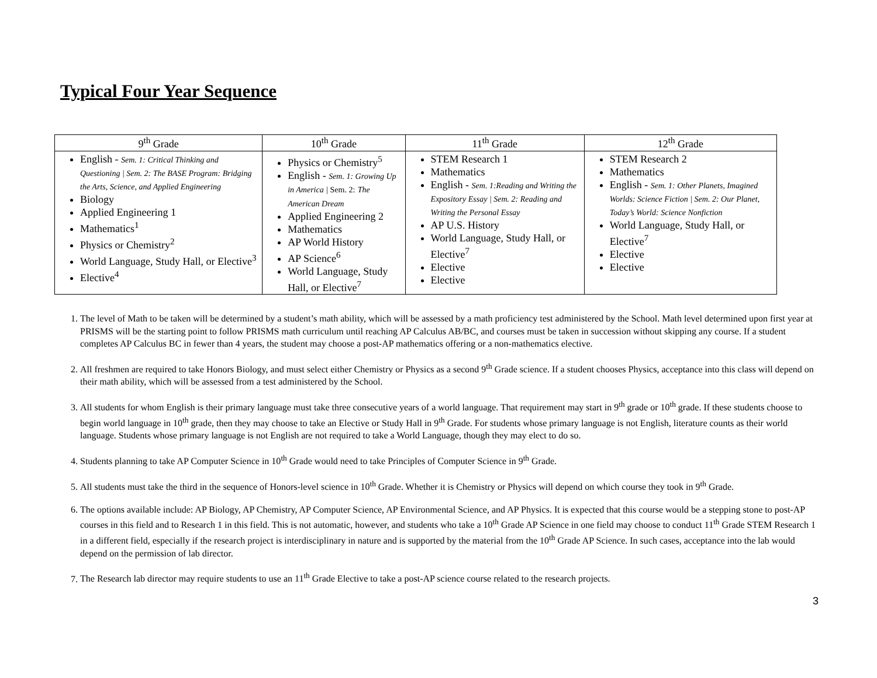Typical Four Year Sequence
| 9<sup>th</sup> Grade | 10<sup>th</sup> Grade | 11<sup>th</sup> Grade | 12<sup>th</sup> Grade |
| --- | --- | --- | --- |
| English - Sem. 1: Critical Thinking and Questioning / Sem. 2: The BASE Program: Bridging the Arts, Science, and Applied Engineering Biology Applied Engineering 1 Mathematics<sup>1</sup> Physics or Chemistry<sup>2</sup> World Language, Study Hall, or Elective<sup>3</sup> Elective<sup>4</sup> | Physics or Chemistry<sup>5</sup> English - Sem. 1: Growing Up in America / Sem. 2: The American Dream Applied Engineering 2 Mathematics AP World History AP Science<sup>6</sup> World Language, Study Hall, or Elective<sup>7</sup> | STEM Research 1 Mathematics English - Sem. 1:Reading and Writing the Expository Essay / Sem. 2: Reading and Writing the Personal Essay AP U.S. History World Language, Study Hall, or Elective<sup>7</sup> Elective Elective | STEM Research 2 Mathematics English - Sem. 1: Other Planets, Imagined Worlds: Science Fiction / Sem. 2: Our Planet, Today’s World: Science Nonfiction World Language, Study Hall, or Elective<sup>7</sup> Elective Elective |
1. The level of Math to be taken will be determined by a student’s math ability, which will be assessed by a math proficiency test administered by the School. Math level determined upon first year at PRISMS will be the starting point to follow PRISMS math curriculum until reaching AP Calculus AB/BC, and courses must be taken in succession without skipping any course. If a student completes AP Calculus BC in fewer than 4 years, the student may choose a post-AP mathematics offering or a non-mathematics elective.
2. All freshmen are required to take Honors Biology, and must select either Chemistry or Physics as a second 9<sup>th</sup> Grade science. If a student chooses Physics, acceptance into this class will depend on their math ability, which will be assessed from a test administered by the School.
3. All students for whom English is their primary language must take three consecutive years of a world language. That requirement may start in 9<sup>th</sup> grade or 10<sup>th</sup> grade. If these students choose to begin world language in 10<sup>th</sup> grade, then they may choose to take an Elective or Study Hall in 9<sup>th</sup> Grade. For students whose primary language is not English, literature counts as their world language. Students whose primary language is not English are not required to take a World Language, though they may elect to do so.
4. Students planning to take AP Computer Science in 10<sup>th</sup> Grade would need to take Principles of Computer Science in 9<sup>th</sup> Grade.
5. All students must take the third in the sequence of Honors-level science in 10<sup>th</sup> Grade. Whether it is Chemistry or Physics will depend on which course they took in 9<sup>th</sup> Grade.
6. The options available include: AP Biology, AP Chemistry, AP Computer Science, AP Environmental Science, and AP Physics. It is expected that this course would be a stepping stone to post-AP courses in this field and to Research 1 in this field. This is not automatic, however, and students who take a 10<sup>th</sup> Grade AP Science in one field may choose to conduct 11<sup>th</sup> Grade STEM Research 1 in a different field, especially if the research project is interdisciplinary in nature and is supported by the material from the 10<sup>th</sup> Grade AP Science. In such cases, acceptance into the lab would depend on the permission of lab director.
7. The Research lab director may require students to use an 11<sup>th</sup> Grade Elective to take a post-AP science course related to the research projects.
3